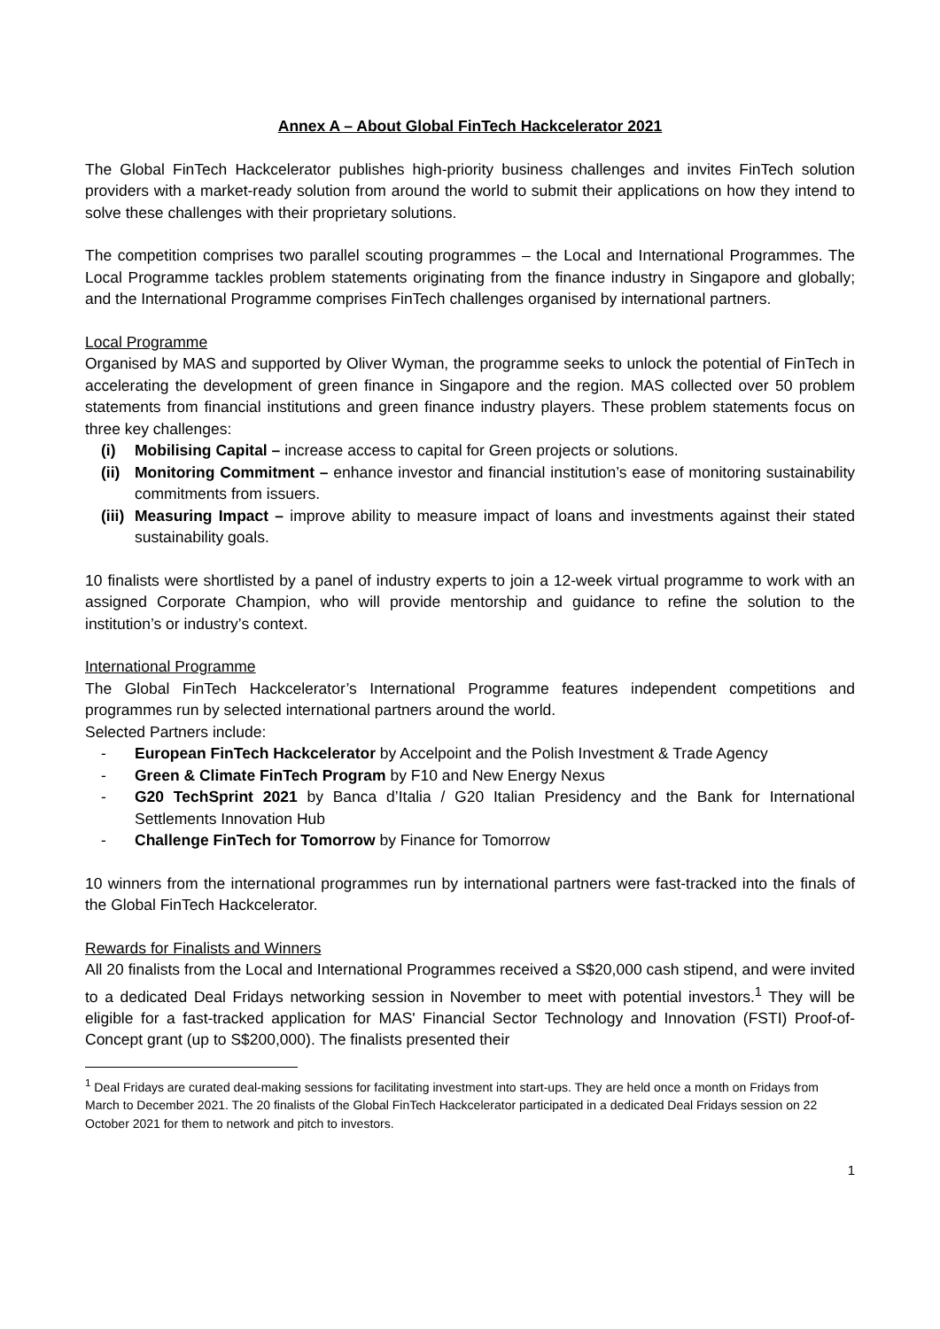Annex A – About Global FinTech Hackcelerator 2021
The Global FinTech Hackcelerator publishes high-priority business challenges and invites FinTech solution providers with a market-ready solution from around the world to submit their applications on how they intend to solve these challenges with their proprietary solutions.
The competition comprises two parallel scouting programmes – the Local and International Programmes. The Local Programme tackles problem statements originating from the finance industry in Singapore and globally; and the International Programme comprises FinTech challenges organised by international partners.
Local Programme
Organised by MAS and supported by Oliver Wyman, the programme seeks to unlock the potential of FinTech in accelerating the development of green finance in Singapore and the region. MAS collected over 50 problem statements from financial institutions and green finance industry players. These problem statements focus on three key challenges:
(i) Mobilising Capital – increase access to capital for Green projects or solutions.
(ii) Monitoring Commitment – enhance investor and financial institution’s ease of monitoring sustainability commitments from issuers.
(iii) Measuring Impact – improve ability to measure impact of loans and investments against their stated sustainability goals.
10 finalists were shortlisted by a panel of industry experts to join a 12-week virtual programme to work with an assigned Corporate Champion, who will provide mentorship and guidance to refine the solution to the institution’s or industry’s context.
International Programme
The Global FinTech Hackcelerator’s International Programme features independent competitions and programmes run by selected international partners around the world.
Selected Partners include:
- European FinTech Hackcelerator by Accelpoint and the Polish Investment & Trade Agency
- Green & Climate FinTech Program by F10 and New Energy Nexus
- G20 TechSprint 2021 by Banca d’Italia / G20 Italian Presidency and the Bank for International Settlements Innovation Hub
- Challenge FinTech for Tomorrow by Finance for Tomorrow
10 winners from the international programmes run by international partners were fast-tracked into the finals of the Global FinTech Hackcelerator.
Rewards for Finalists and Winners
All 20 finalists from the Local and International Programmes received a S$20,000 cash stipend, and were invited to a dedicated Deal Fridays networking session in November to meet with potential investors.<sup>1</sup> They will be eligible for a fast-tracked application for MAS' Financial Sector Technology and Innovation (FSTI) Proof-of-Concept grant (up to S$200,000). The finalists presented their
<sup>1</sup> Deal Fridays are curated deal-making sessions for facilitating investment into start-ups. They are held once a month on Fridays from March to December 2021. The 20 finalists of the Global FinTech Hackcelerator participated in a dedicated Deal Fridays session on 22 October 2021 for them to network and pitch to investors.
1